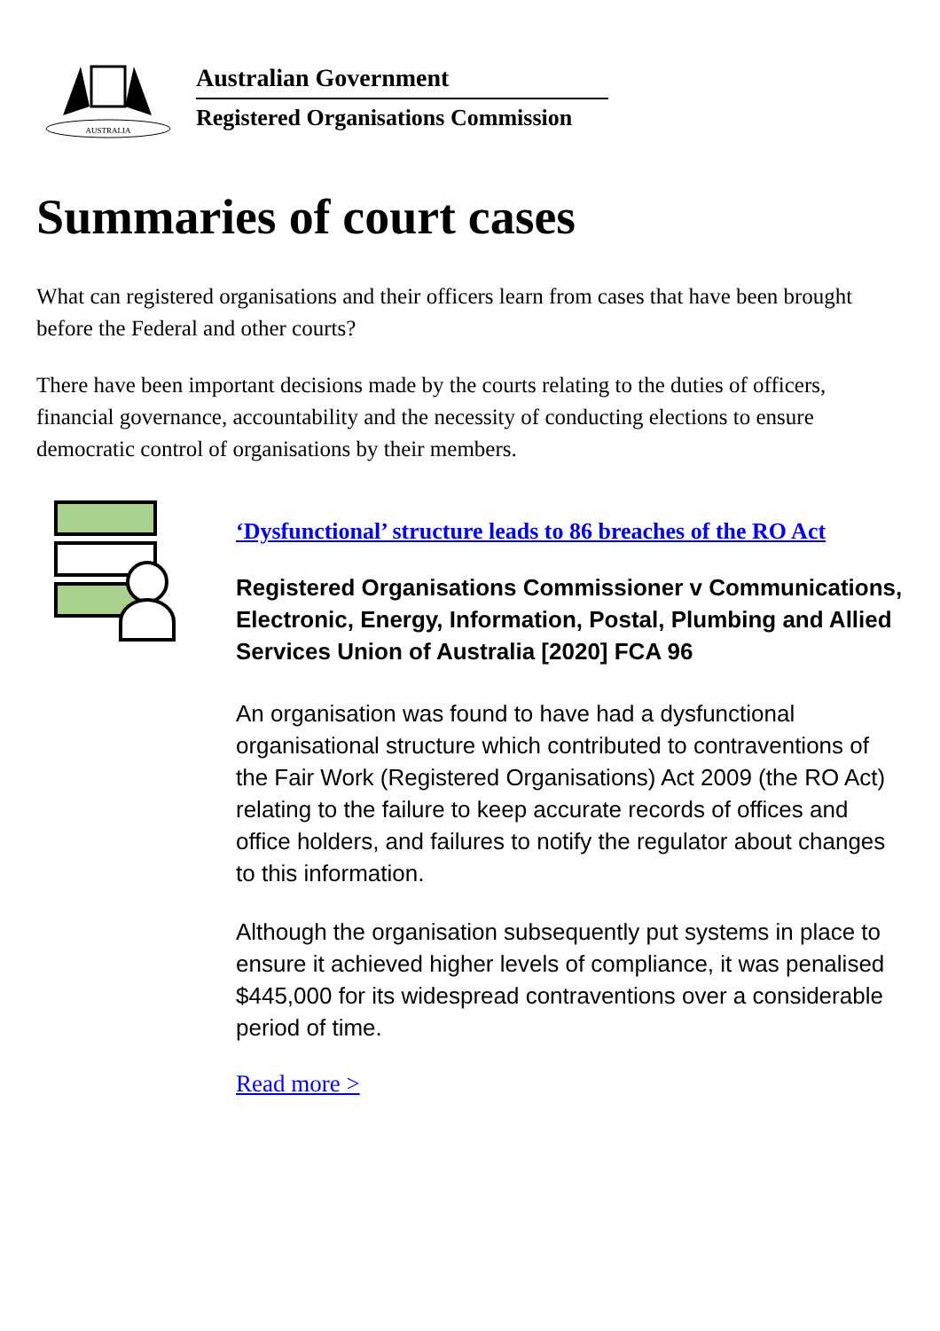AUSTRALIA
Australian Government
Registered Organisations Commission
Summaries of court cases
What can registered organisations and their officers learn from cases that have been brought before the Federal and other courts?
There have been important decisions made by the courts relating to the duties of officers, financial governance, accountability and the necessity of conducting elections to ensure democratic control of organisations by their members.
‘Dysfunctional’ structure leads to 86 breaches of the RO Act
Registered Organisations Commissioner v Communications, Electronic, Energy, Information, Postal, Plumbing and Allied Services Union of Australia [2020] FCA 96
An organisation was found to have had a dysfunctional organisational structure which contributed to contraventions of the Fair Work (Registered Organisations) Act 2009 (the RO Act) relating to the failure to keep accurate records of offices and office holders, and failures to notify the regulator about changes to this information.
Although the organisation subsequently put systems in place to ensure it achieved higher levels of compliance, it was penalised $445,000 for its widespread contraventions over a considerable period of time.
Read more >